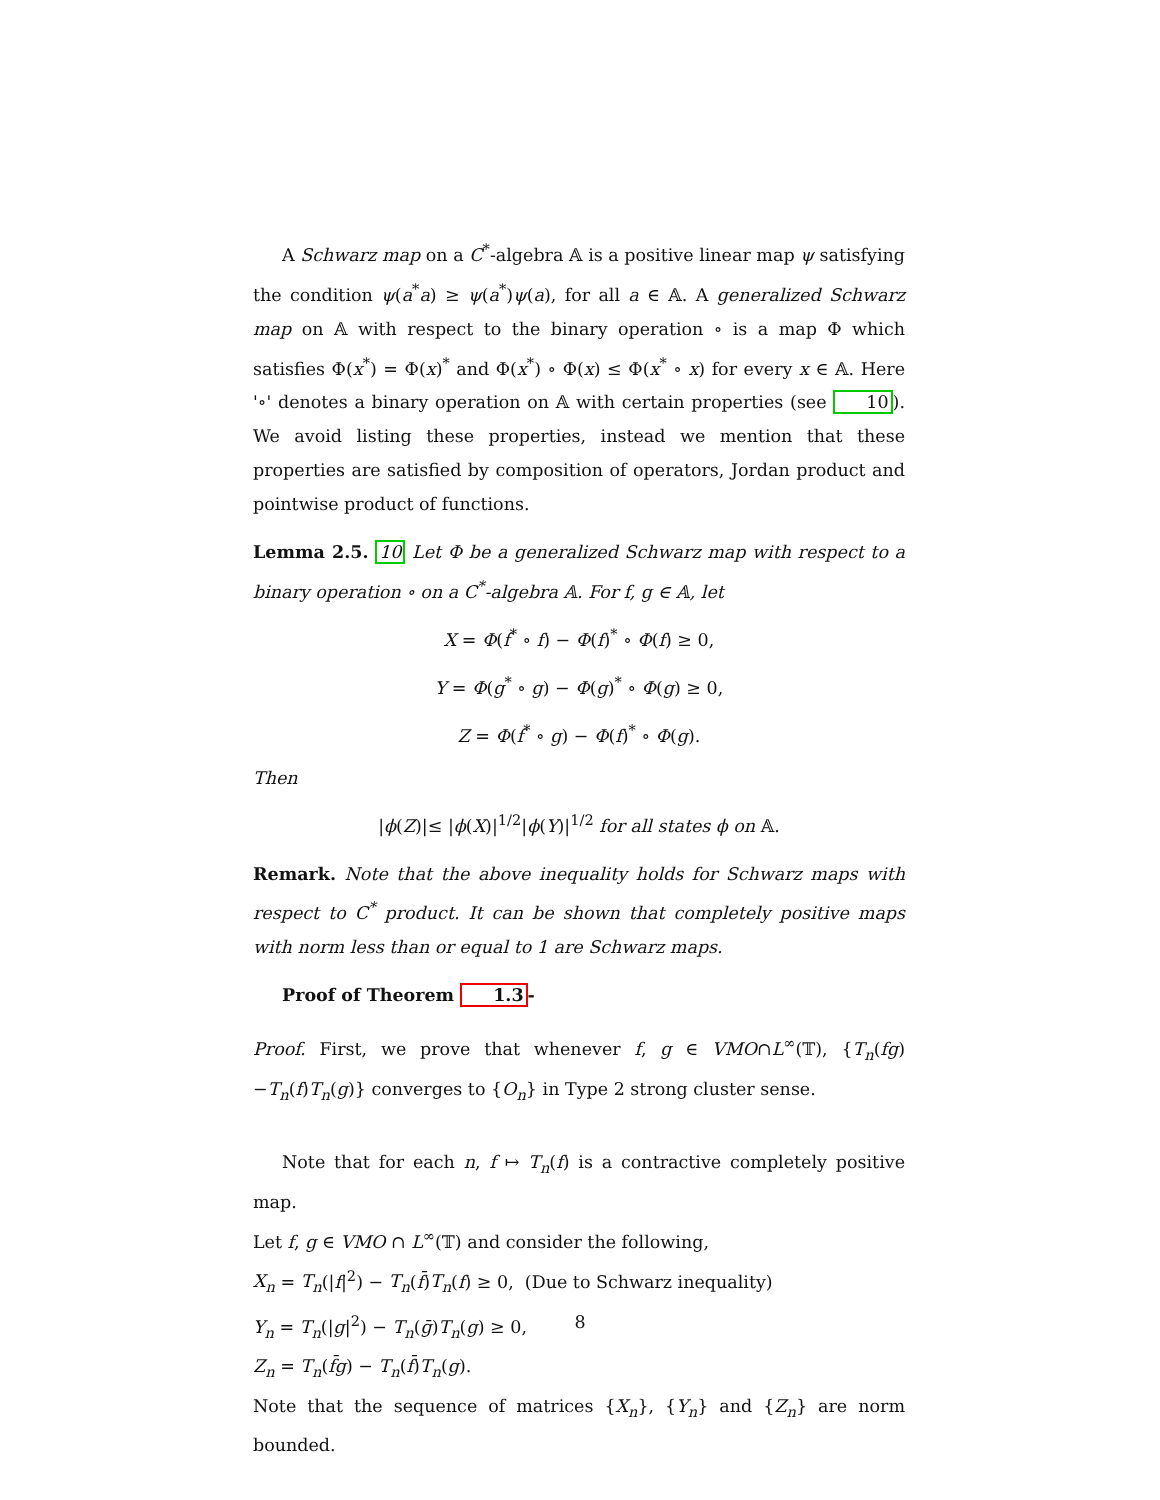A Schwarz map on a C<sup>*</sup>-algebra 𝔸 is a positive linear map ψ satisfying the condition ψ(a<sup>*</sup>a) ≥ ψ(a<sup>*</sup>)ψ(a), for all a ∈ 𝔸. A generalized Schwarz map on 𝔸 with respect to the binary operation ∘ is a map Φ which satisfies Φ(x<sup>*</sup>) = Φ(x)<sup>*</sup> and Φ(x<sup>*</sup>) ∘ Φ(x) ≤ Φ(x<sup>*</sup> ∘ x) for every x ∈ 𝔸. Here '∘' denotes a binary operation on 𝔸 with certain properties (see 10). We avoid listing these properties, instead we mention that these properties are satisfied by composition of operators, Jordan product and pointwise product of functions.
Lemma 2.5. 10 Let Φ be a generalized Schwarz map with respect to a binary operation ∘ on a C<sup>*</sup>-algebra 𝔸. For f, g ∈ 𝔸, let
X = Φ(f<sup>*</sup> ∘ f) − Φ(f)<sup>*</sup> ∘ Φ(f) ≥ 0,
Y = Φ(g<sup>*</sup> ∘ g) − Φ(g)<sup>*</sup> ∘ Φ(g) ≥ 0,
Z = Φ(f<sup>*</sup> ∘ g) − Φ(f)<sup>*</sup> ∘ Φ(g).
Then
|ϕ(Z)|≤ |ϕ(X)|<sup>1/2</sup>|ϕ(Y)|<sup>1/2</sup> for all states ϕ on 𝔸.
Remark. Note that the above inequality holds for Schwarz maps with respect to C<sup>*</sup> product. It can be shown that completely positive maps with norm less than or equal to 1 are Schwarz maps.
Proof of Theorem 1.3-
Proof. First, we prove that whenever f, g ∈ VMO∩L<sup>∞</sup>(𝕋), {T<sub>n</sub>(fg)−T<sub>n</sub>(f)T<sub>n</sub>(g)} converges to {O<sub>n</sub>} in Type 2 strong cluster sense.
Note that for each n, f ↦ T<sub>n</sub>(f) is a contractive completely positive map.
Let f, g ∈ VMO ∩ L<sup>∞</sup>(𝕋) and consider the following,
X<sub>n</sub> = T<sub>n</sub>(|f|<sup>2</sup>) − T<sub>n</sub>(f̄)T<sub>n</sub>(f) ≥ 0, (Due to Schwarz inequality)
Y<sub>n</sub> = T<sub>n</sub>(|g|<sup>2</sup>) − T<sub>n</sub>(ḡ)T<sub>n</sub>(g) ≥ 0,
Z<sub>n</sub> = T<sub>n</sub>(f̄g) − T<sub>n</sub>(f̄)T<sub>n</sub>(g).
Note that the sequence of matrices {X<sub>n</sub>}, {Y<sub>n</sub>} and {Z<sub>n</sub>} are norm bounded.
8